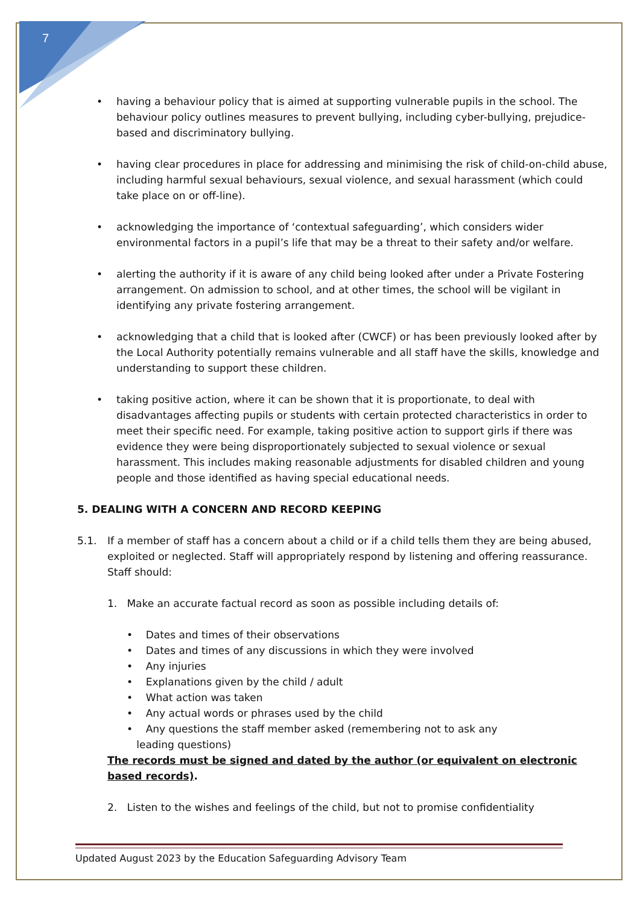7
• having a behaviour policy that is aimed at supporting vulnerable pupils in the school. The behaviour policy outlines measures to prevent bullying, including cyber-bullying, prejudice-based and discriminatory bullying.
• having clear procedures in place for addressing and minimising the risk of child-on-child abuse, including harmful sexual behaviours, sexual violence, and sexual harassment (which could take place on or off-line).
• acknowledging the importance of ‘contextual safeguarding’, which considers wider environmental factors in a pupil’s life that may be a threat to their safety and/or welfare.
• alerting the authority if it is aware of any child being looked after under a Private Fostering arrangement. On admission to school, and at other times, the school will be vigilant in identifying any private fostering arrangement.
• acknowledging that a child that is looked after (CWCF) or has been previously looked after by the Local Authority potentially remains vulnerable and all staff have the skills, knowledge and understanding to support these children.
• taking positive action, where it can be shown that it is proportionate, to deal with disadvantages affecting pupils or students with certain protected characteristics in order to meet their specific need. For example, taking positive action to support girls if there was evidence they were being disproportionately subjected to sexual violence or sexual harassment. This includes making reasonable adjustments for disabled children and young people and those identified as having special educational needs.
5. DEALING WITH A CONCERN AND RECORD KEEPING
5.1. If a member of staff has a concern about a child or if a child tells them they are being abused, exploited or neglected. Staff will appropriately respond by listening and offering reassurance. Staff should:
1. Make an accurate factual record as soon as possible including details of:
• Dates and times of their observations
• Dates and times of any discussions in which they were involved
• Any injuries
• Explanations given by the child / adult
• What action was taken
• Any actual words or phrases used by the child
• Any questions the staff member asked (remembering not to ask any
leading questions)
The records must be signed and dated by the author (or equivalent on electronic based records).
2. Listen to the wishes and feelings of the child, but not to promise confidentiality
Updated August 2023 by the Education Safeguarding Advisory Team